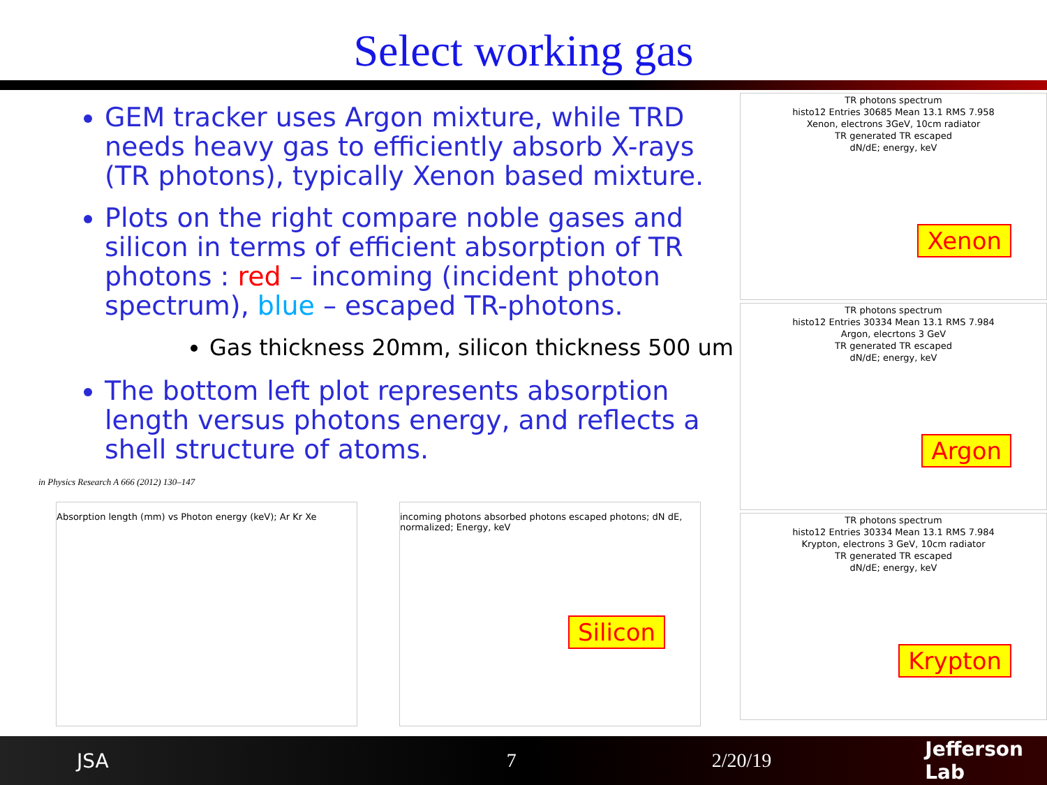Select working gas
GEM tracker uses Argon mixture, while TRD needs heavy gas to efficiently absorb X-rays (TR photons), typically Xenon based mixture.
Plots on the right compare noble gases and silicon in terms of efficient absorption of TR photons : red – incoming (incident photon spectrum), blue – escaped TR-photons.
Gas thickness 20mm, silicon thickness 500 um
The bottom left plot represents absorption length versus photons energy, and reflects a shell structure of atoms.
in Physics Research A 666 (2012) 130–147
Absorption length (mm) vs Photon energy (keV); Ar Kr Xe incoming photons absorbed photons escaped photons; dN dE, normalized; Energy, keV
Silicon
TR photons spectrum
histo12 Entries 30685 Mean 13.1 RMS 7.958
Xenon, electrons 3GeV, 10cm radiator
TR generated TR escaped
dN/dE; energy, keV
Xenon
TR photons spectrum
histo12 Entries 30334 Mean 13.1 RMS 7.984
Argon, elecrtons 3 GeV
TR generated TR escaped
dN/dE; energy, keV
Argon
TR photons spectrum
histo12 Entries 30334 Mean 13.1 RMS 7.984
Krypton, electrons 3 GeV, 10cm radiator
TR generated TR escaped
dN/dE; energy, keV
Krypton
JSA 7 2/20/19 Jefferson Lab